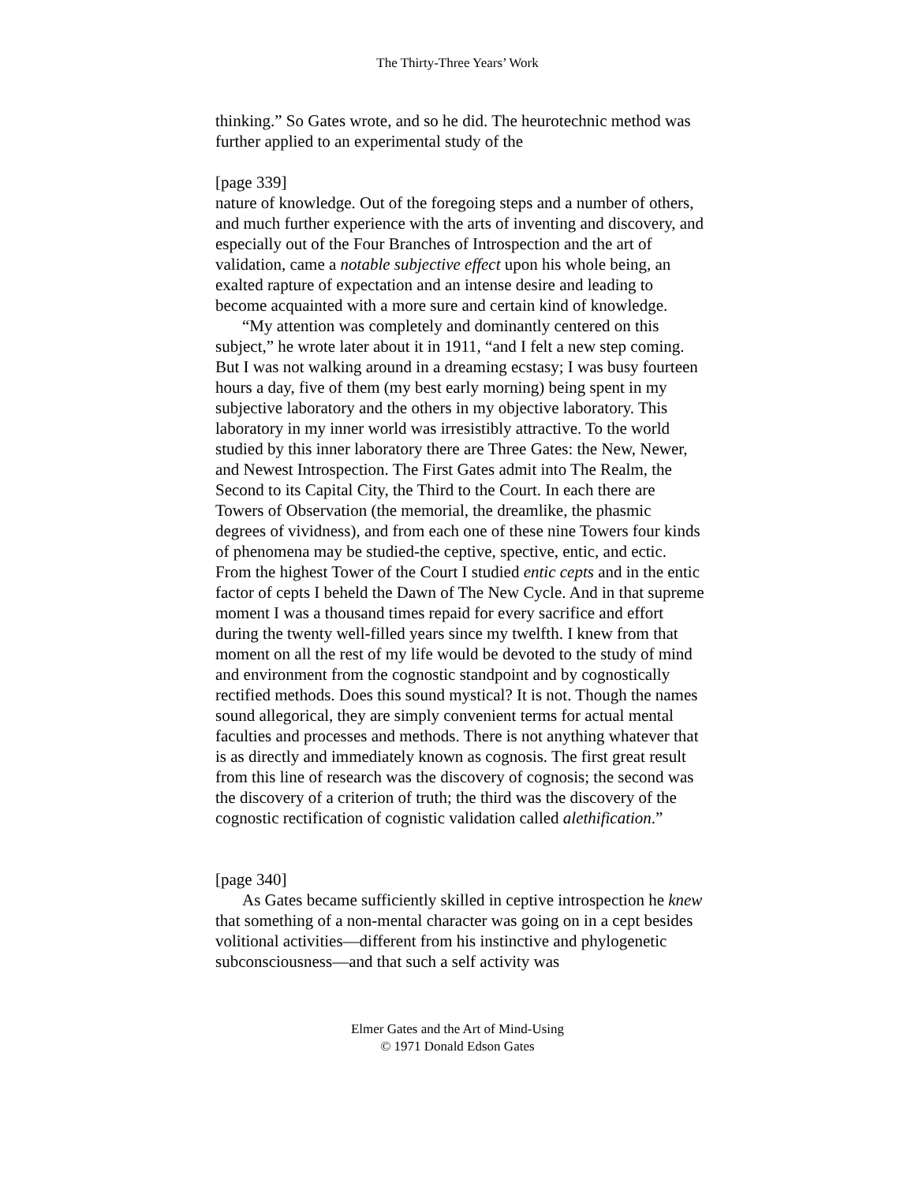The Thirty-Three Years’ Work
thinking.” So Gates wrote, and so he did. The heurotechnic method was further applied to an experimental study of the
[page 339]
nature of knowledge. Out of the foregoing steps and a number of others, and much further experience with the arts of inventing and discovery, and especially out of the Four Branches of Introspection and the art of validation, came a notable subjective effect upon his whole being, an exalted rapture of expectation and an intense desire and leading to become acquainted with a more sure and certain kind of knowledge.
“My attention was completely and dominantly centered on this subject,” he wrote later about it in 1911, “and I felt a new step coming. But I was not walking around in a dreaming ecstasy; I was busy fourteen hours a day, five of them (my best early morning) being spent in my subjective laboratory and the others in my objective laboratory. This laboratory in my inner world was irresistibly attractive. To the world studied by this inner laboratory there are Three Gates: the New, Newer, and Newest Introspection. The First Gates admit into The Realm, the Second to its Capital City, the Third to the Court. In each there are Towers of Observation (the memorial, the dreamlike, the phasmic degrees of vividness), and from each one of these nine Towers four kinds of phenomena may be studied-the ceptive, spective, entic, and ectic. From the highest Tower of the Court I studied entic cepts and in the entic factor of cepts I beheld the Dawn of The New Cycle. And in that supreme moment I was a thousand times repaid for every sacrifice and effort during the twenty well-filled years since my twelfth. I knew from that moment on all the rest of my life would be devoted to the study of mind and environment from the cognostic standpoint and by cognostically rectified methods. Does this sound mystical? It is not. Though the names sound allegorical, they are simply convenient terms for actual mental faculties and processes and methods. There is not anything whatever that is as directly and immediately known as cognosis. The first great result from this line of research was the discovery of cognosis; the second was the discovery of a criterion of truth; the third was the discovery of the cognostic rectification of cognistic validation called alethification.”
[page 340]
As Gates became sufficiently skilled in ceptive introspection he knew that something of a non-mental character was going on in a cept besides volitional activities—different from his instinctive and phylogenetic subconsciousness—and that such a self activity was
Elmer Gates and the Art of Mind-Using
© 1971 Donald Edson Gates